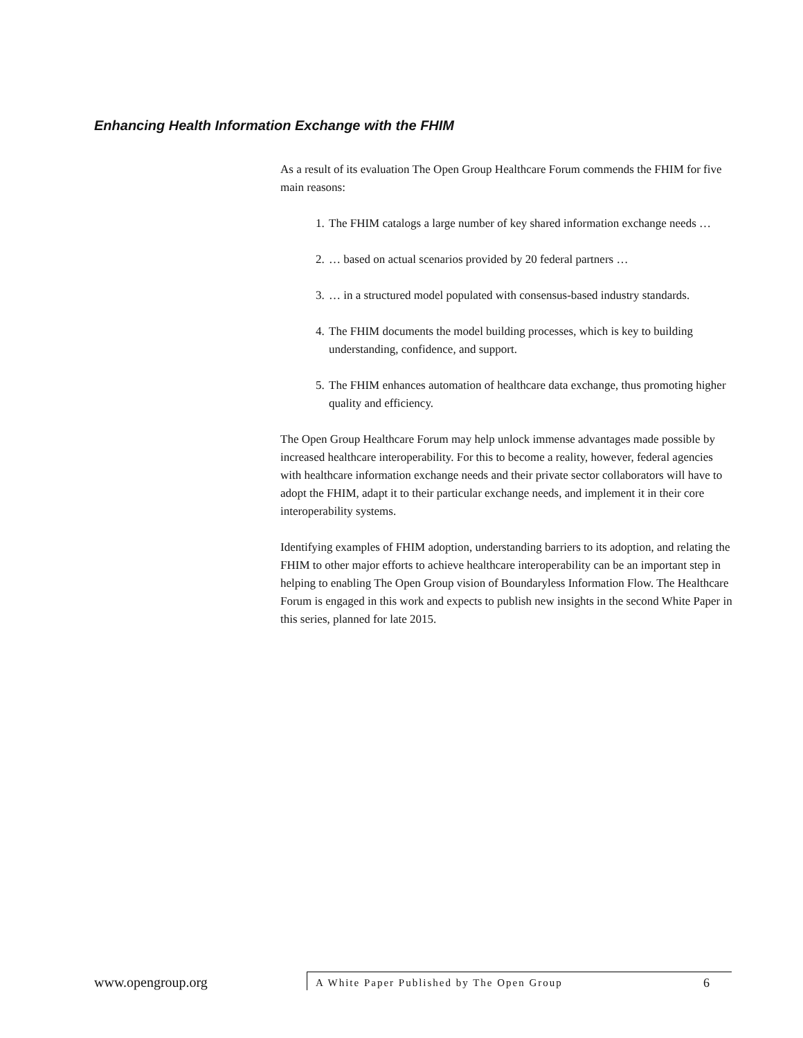Enhancing Health Information Exchange with the FHIM
As a result of its evaluation The Open Group Healthcare Forum commends the FHIM for five main reasons:
1. The FHIM catalogs a large number of key shared information exchange needs …
2. … based on actual scenarios provided by 20 federal partners …
3. … in a structured model populated with consensus-based industry standards.
4. The FHIM documents the model building processes, which is key to building understanding, confidence, and support.
5. The FHIM enhances automation of healthcare data exchange, thus promoting higher quality and efficiency.
The Open Group Healthcare Forum may help unlock immense advantages made possible by increased healthcare interoperability. For this to become a reality, however, federal agencies with healthcare information exchange needs and their private sector collaborators will have to adopt the FHIM, adapt it to their particular exchange needs, and implement it in their core interoperability systems.
Identifying examples of FHIM adoption, understanding barriers to its adoption, and relating the FHIM to other major efforts to achieve healthcare interoperability can be an important step in helping to enabling The Open Group vision of Boundaryless Information Flow. The Healthcare Forum is engaged in this work and expects to publish new insights in the second White Paper in this series, planned for late 2015.
www.opengroup.org A White Paper Published by The Open Group 6